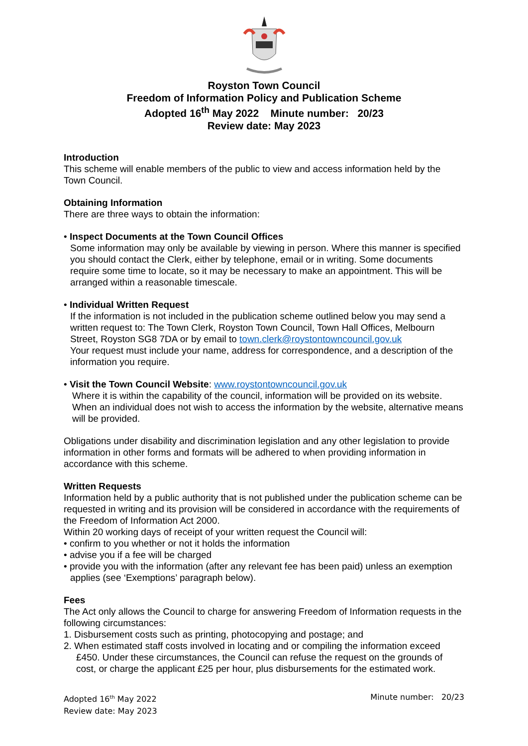Royston Town Council
Freedom of Information Policy and Publication Scheme
Adopted 16<sup>th</sup> May 2022 Minute number: 20/23
Review date: May 2023
Introduction
This scheme will enable members of the public to view and access information held by the Town Council.
Obtaining Information
There are three ways to obtain the information:
• Inspect Documents at the Town Council Offices
Some information may only be available by viewing in person. Where this manner is specified you should contact the Clerk, either by telephone, email or in writing. Some documents require some time to locate, so it may be necessary to make an appointment. This will be arranged within a reasonable timescale.
• Individual Written Request
If the information is not included in the publication scheme outlined below you may send a written request to: The Town Clerk, Royston Town Council, Town Hall Offices, Melbourn Street, Royston SG8 7DA or by email to town.clerk@roystontowncouncil.gov.uk
Your request must include your name, address for correspondence, and a description of the information you require.
• Visit the Town Council Website: www.roystontowncouncil.gov.uk
Where it is within the capability of the council, information will be provided on its website. When an individual does not wish to access the information by the website, alternative means will be provided.
Obligations under disability and discrimination legislation and any other legislation to provide information in other forms and formats will be adhered to when providing information in accordance with this scheme.
Written Requests
Information held by a public authority that is not published under the publication scheme can be requested in writing and its provision will be considered in accordance with the requirements of the Freedom of Information Act 2000.
Within 20 working days of receipt of your written request the Council will:
• confirm to you whether or not it holds the information
• advise you if a fee will be charged
• provide you with the information (after any relevant fee has been paid) unless an exemption applies (see ‘Exemptions’ paragraph below).
Fees
The Act only allows the Council to charge for answering Freedom of Information requests in the following circumstances:
1. Disbursement costs such as printing, photocopying and postage; and
2. When estimated staff costs involved in locating and or compiling the information exceed £450. Under these circumstances, the Council can refuse the request on the grounds of cost, or charge the applicant £25 per hour, plus disbursements for the estimated work.
Adopted 16<sup>th</sup> May 2022
Review date: May 2023
Minute number: 20/23